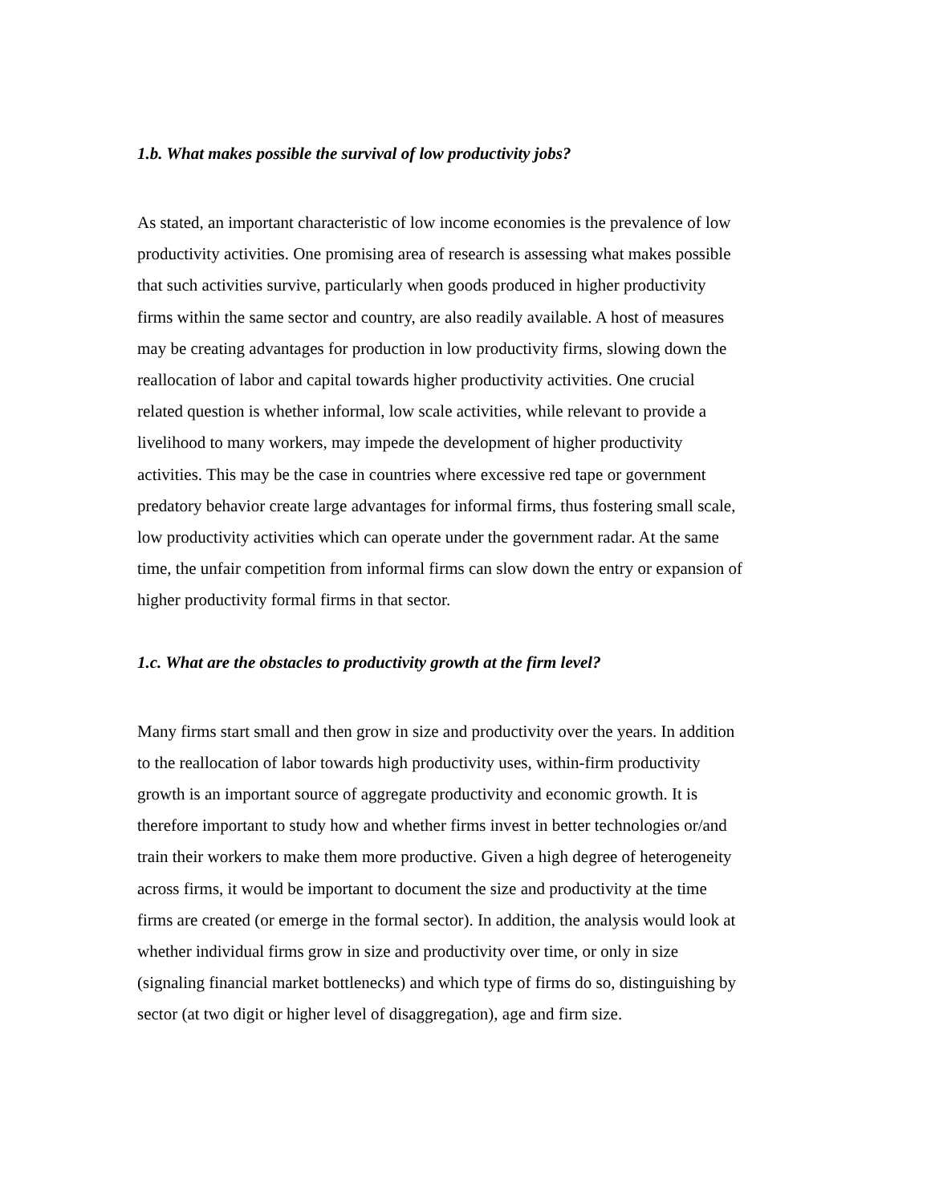1.b. What makes possible the survival of low productivity jobs?
As stated, an important characteristic of low income economies is the prevalence of low productivity activities. One promising area of research is assessing what makes possible that such activities survive, particularly when goods produced in higher productivity firms within the same sector and country, are also readily available. A host of measures may be creating advantages for production in low productivity firms, slowing down the reallocation of labor and capital towards higher productivity activities. One crucial related question is whether informal, low scale activities, while relevant to provide a livelihood to many workers, may impede the development of higher productivity activities. This may be the case in countries where excessive red tape or government predatory behavior create large advantages for informal firms, thus fostering small scale, low productivity activities which can operate under the government radar. At the same time, the unfair competition from informal firms can slow down the entry or expansion of higher productivity formal firms in that sector.
1.c. What are the obstacles to productivity growth at the firm level?
Many firms start small and then grow in size and productivity over the years. In addition to the reallocation of labor towards high productivity uses, within-firm productivity growth is an important source of aggregate productivity and economic growth. It is therefore important to study how and whether firms invest in better technologies or/and train their workers to make them more productive. Given a high degree of heterogeneity across firms, it would be important to document the size and productivity at the time firms are created (or emerge in the formal sector). In addition, the analysis would look at whether individual firms grow in size and productivity over time, or only in size (signaling financial market bottlenecks) and which type of firms do so, distinguishing by sector (at two digit or higher level of disaggregation), age and firm size.